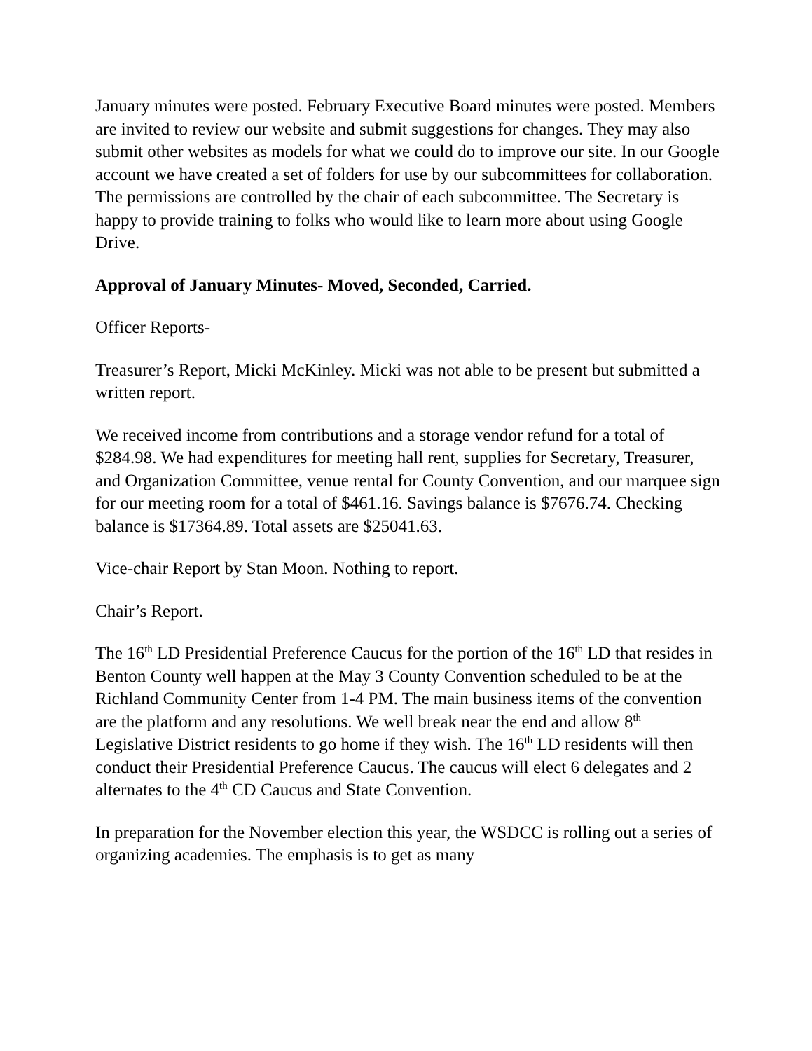January minutes were posted. February Executive Board minutes were posted. Members are invited to review our website and submit suggestions for changes. They may also submit other websites as models for what we could do to improve our site. In our Google account we have created a set of folders for use by our subcommittees for collaboration. The permissions are controlled by the chair of each subcommittee. The Secretary is happy to provide training to folks who would like to learn more about using Google Drive.
Approval of January Minutes- Moved, Seconded, Carried.
Officer Reports-
Treasurer’s Report, Micki McKinley. Micki was not able to be present but submitted a written report.
We received income from contributions and a storage vendor refund for a total of $284.98. We had expenditures for meeting hall rent, supplies for Secretary, Treasurer, and Organization Committee, venue rental for County Convention, and our marquee sign for our meeting room for a total of $461.16. Savings balance is $7676.74. Checking balance is $17364.89. Total assets are $25041.63.
Vice-chair Report by Stan Moon. Nothing to report.
Chair’s Report.
The 16<sup>th</sup> LD Presidential Preference Caucus for the portion of the 16<sup>th</sup> LD that resides in Benton County well happen at the May 3 County Convention scheduled to be at the Richland Community Center from 1-4 PM. The main business items of the convention are the platform and any resolutions. We well break near the end and allow 8<sup>th</sup> Legislative District residents to go home if they wish. The 16<sup>th</sup> LD residents will then conduct their Presidential Preference Caucus. The caucus will elect 6 delegates and 2 alternates to the 4<sup>th</sup> CD Caucus and State Convention.
In preparation for the November election this year, the WSDCC is rolling out a series of organizing academies. The emphasis is to get as many